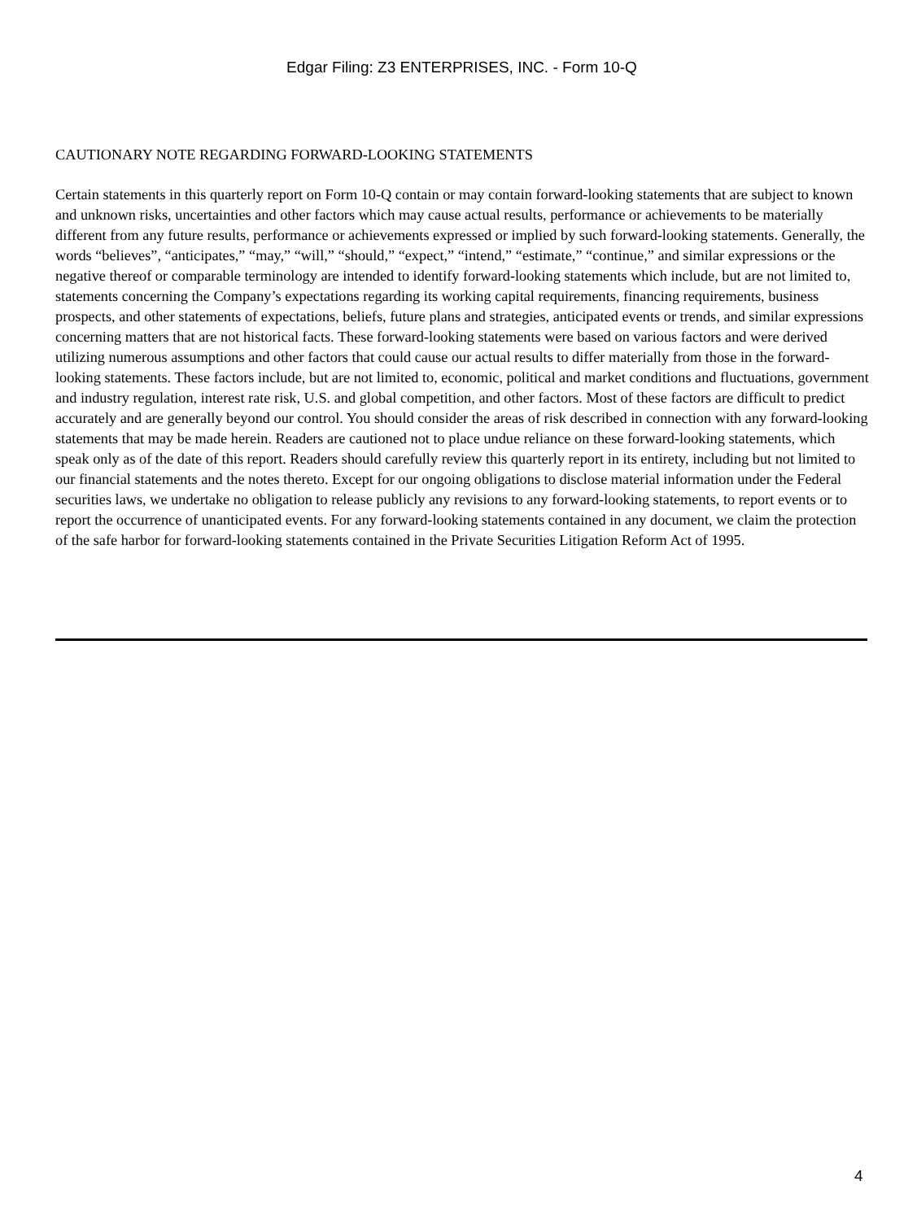Edgar Filing: Z3 ENTERPRISES, INC. - Form 10-Q
CAUTIONARY NOTE REGARDING FORWARD-LOOKING STATEMENTS
Certain statements in this quarterly report on Form 10-Q contain or may contain forward-looking statements that are subject to known and unknown risks, uncertainties and other factors which may cause actual results, performance or achievements to be materially different from any future results, performance or achievements expressed or implied by such forward-looking statements. Generally, the words “believes”, “anticipates,” “may,” “will,” “should,” “expect,” “intend,” “estimate,” “continue,” and similar expressions or the negative thereof or comparable terminology are intended to identify forward-looking statements which include, but are not limited to, statements concerning the Company’s expectations regarding its working capital requirements, financing requirements, business prospects, and other statements of expectations, beliefs, future plans and strategies, anticipated events or trends, and similar expressions concerning matters that are not historical facts. These forward-looking statements were based on various factors and were derived utilizing numerous assumptions and other factors that could cause our actual results to differ materially from those in the forward-looking statements. These factors include, but are not limited to, economic, political and market conditions and fluctuations, government and industry regulation, interest rate risk, U.S. and global competition, and other factors. Most of these factors are difficult to predict accurately and are generally beyond our control. You should consider the areas of risk described in connection with any forward-looking statements that may be made herein. Readers are cautioned not to place undue reliance on these forward-looking statements, which speak only as of the date of this report. Readers should carefully review this quarterly report in its entirety, including but not limited to our financial statements and the notes thereto. Except for our ongoing obligations to disclose material information under the Federal securities laws, we undertake no obligation to release publicly any revisions to any forward-looking statements, to report events or to report the occurrence of unanticipated events. For any forward-looking statements contained in any document, we claim the protection of the safe harbor for forward-looking statements contained in the Private Securities Litigation Reform Act of 1995.
4